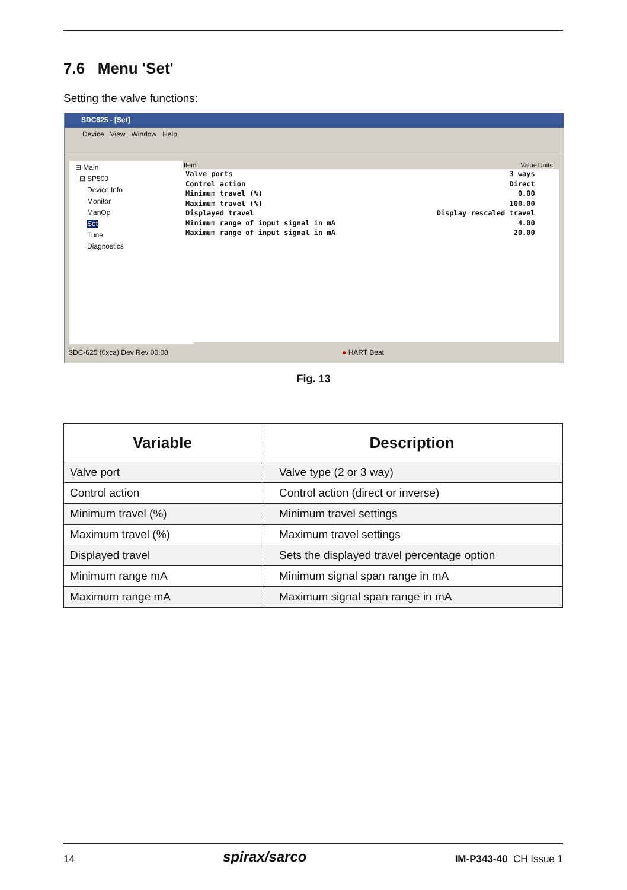7.6 Menu 'Set'
Setting the valve functions:
SDC625 - [Set]
Device View Window Help
⊟ Main
⊟ SP500
Device Info
Monitor
ManOp
Set
Tune
Diagnostics
| Item | Value | Units |
| --- | --- | --- |
| Valve ports | 3 ways | |
| Control action | Direct | |
| Minimum travel (%) | 0.00 | |
| Maximum travel (%) | 100.00 | |
| Displayed travel | Display rescaled travel | |
| Minimum range of input signal in mA | 4.00 | |
| Maximum range of input signal in mA | 20.00 | |
SDC-625 (0xca) Dev Rev 00.00 ● HART Beat
Fig. 13
| Variable | Description |
| --- | --- |
| Valve port | Valve type (2 or 3 way) |
| Control action | Control action (direct or inverse) |
| Minimum travel (%) | Minimum travel settings |
| Maximum travel (%) | Maximum travel settings |
| Displayed travel | Sets the displayed travel percentage option |
| Minimum range mA | Minimum signal span range in mA |
| Maximum range mA | Maximum signal span range in mA |
14 spirax/sarco IM-P343-40 CH Issue 1